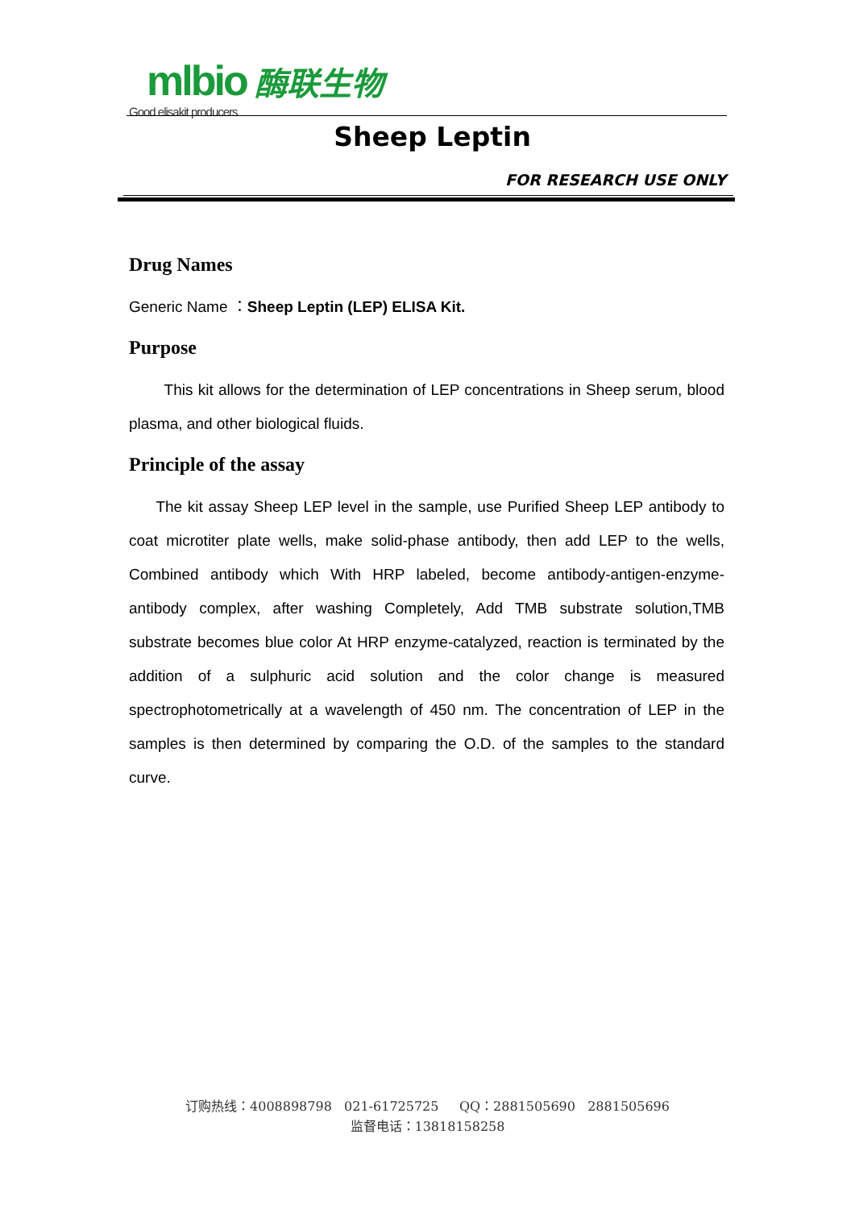mlbio 酶联生物
Good elisakit producers
Sheep Leptin
FOR RESEARCH USE ONLY
Drug Names
Generic Name ：Sheep Leptin (LEP) ELISA Kit.
Purpose
This kit allows for the determination of LEP concentrations in Sheep serum, blood plasma, and other biological fluids.
Principle of the assay
The kit assay Sheep LEP level in the sample, use Purified Sheep LEP antibody to coat microtiter plate wells, make solid-phase antibody, then add LEP to the wells, Combined antibody which With HRP labeled, become antibody-antigen-enzyme-antibody complex, after washing Completely, Add TMB substrate solution,TMB substrate becomes blue color At HRP enzyme-catalyzed, reaction is terminated by the addition of a sulphuric acid solution and the color change is measured spectrophotometrically at a wavelength of 450 nm. The concentration of LEP in the samples is then determined by comparing the O.D. of the samples to the standard curve.
订购热线：4008898798 021-61725725 QQ：2881505690 2881505696
监督电话：13818158258